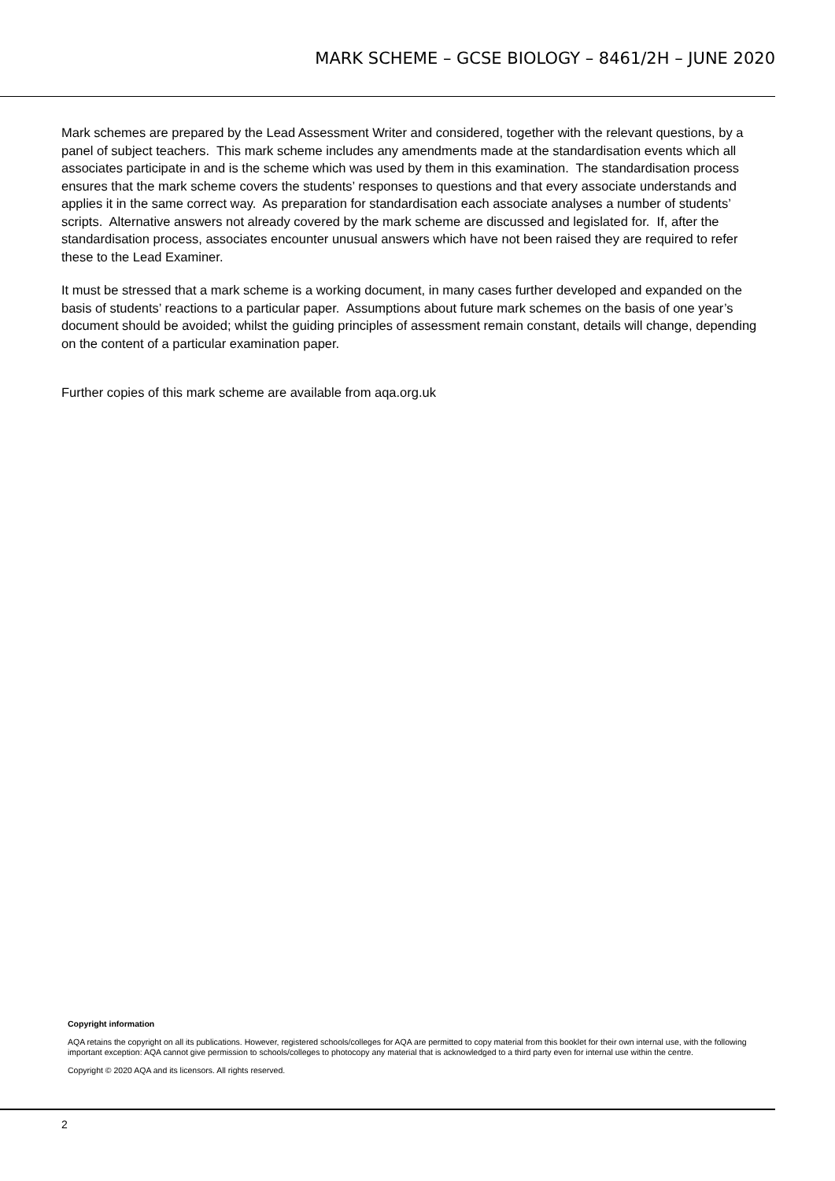MARK SCHEME – GCSE BIOLOGY – 8461/2H – JUNE 2020
Mark schemes are prepared by the Lead Assessment Writer and considered, together with the relevant questions, by a panel of subject teachers. This mark scheme includes any amendments made at the standardisation events which all associates participate in and is the scheme which was used by them in this examination. The standardisation process ensures that the mark scheme covers the students’ responses to questions and that every associate understands and applies it in the same correct way. As preparation for standardisation each associate analyses a number of students’ scripts. Alternative answers not already covered by the mark scheme are discussed and legislated for. If, after the standardisation process, associates encounter unusual answers which have not been raised they are required to refer these to the Lead Examiner.
It must be stressed that a mark scheme is a working document, in many cases further developed and expanded on the basis of students’ reactions to a particular paper. Assumptions about future mark schemes on the basis of one year’s document should be avoided; whilst the guiding principles of assessment remain constant, details will change, depending on the content of a particular examination paper.
Further copies of this mark scheme are available from aqa.org.uk
Copyright information
AQA retains the copyright on all its publications. However, registered schools/colleges for AQA are permitted to copy material from this booklet for their own internal use, with the following important exception: AQA cannot give permission to schools/colleges to photocopy any material that is acknowledged to a third party even for internal use within the centre.
Copyright © 2020 AQA and its licensors. All rights reserved.
2